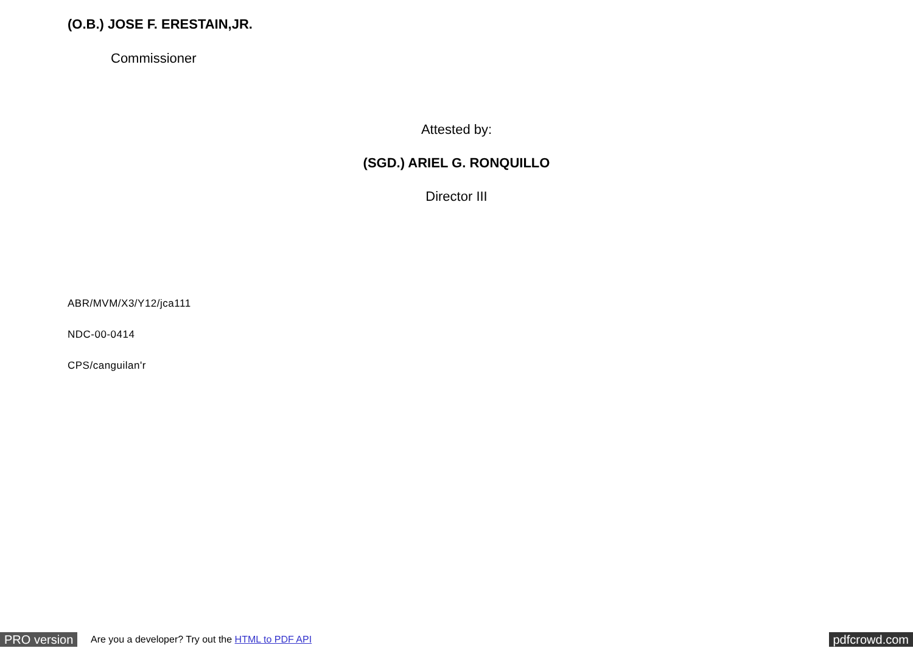(O.B.) JOSE F. ERESTAIN,JR.
Commissioner
Attested by:
(SGD.) ARIEL G. RONQUILLO
Director III
ABR/MVM/X3/Y12/jca111
NDC-00-0414
CPS/canguilan'r
PRO version
Are you a developer? Try out the HTML to PDF API
pdfcrowd.com